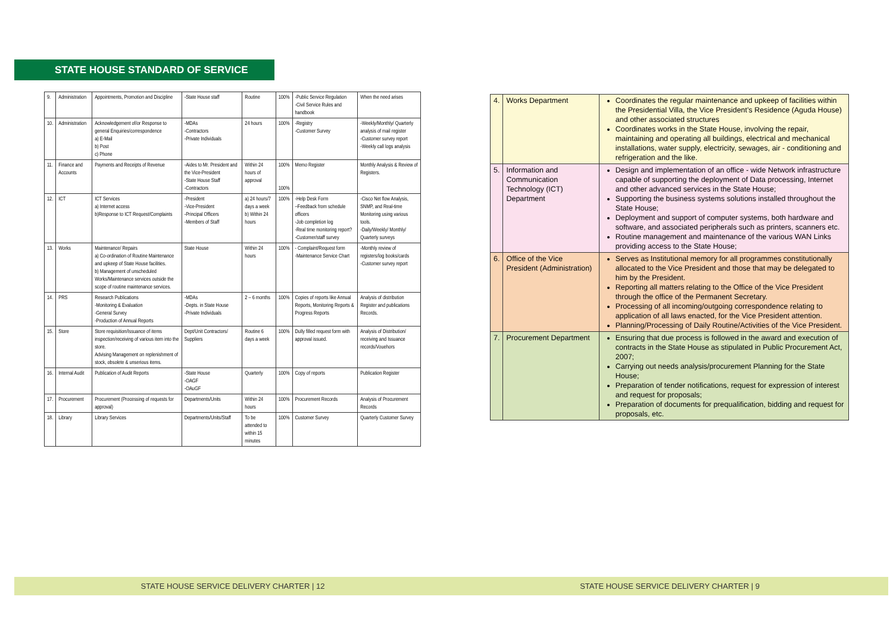STATE HOUSE STANDARD OF SERVICE
| 9. | Administration | Appointments, Promotion and Discipline | -State House staff | Routine | 100% | -Public Service Regulation -Civil Service Rules and handbook | When the need arises |
| 10. | Administration | Acknowledgement of/or Response to general Enquiries/correspondence a) E-Mail b) Post c) Phone | -MDAs -Contractors -Private Individuals | 24 hours | 100% | -Registry -Customer Survey | -Weekly/Monthly/ Quarterly analysis of mail register -Customer survey report -Weekly call logs analysis |
| 11. | Finance and Accounts | Payments and Receipts of Revenue | -Aides to Mr. President and the Vice-President -State House Staff -Contractors | Within 24 hours of approval | 100% 100% | Memo Register | Monthly Analysis & Review of Registers. |
| 12. | ICT | ICT Services a) Internet access b)Response to ICT Request/Complaints | -President -Vice-President -Principal Officers -Members of Staff | a) 24 hours/7 days a week b) Within 24 hours | 100% | -Help Desk Form –Feedback from schedule officers -Job completion log -Real time monitoring report? -Customer/staff survey | -Cisco Net flow Analysis, SNMP, and Real-time Monitoring using various tools. -Daily/Weekly/ Monthly/ Quarterly surveys |
| 13. | Works | Maintenance/ Repairs a) Co-ordination of Routine Maintenance and upkeep of State House facilities. b) Management of unscheduled Works/Maintenance services outside the scope of routine maintenance services. | State House | Within 24 hours | 100% | - Complaint/Request form -Maintenance Service Chart | -Monthly review of registers/log books/cards -Customer survey report |
| 14. | PRS | Research Publications -Monitoring & Evaluation -General Survey -Production of Annual Reports | -MDAs -Depts. in State House -Private Individuals | 2 – 6 months | 100% | Copies of reports like Annual Reports, Monitoring Reports & Progress Reports | Analysis of distribution Register and publications Records. |
| 15. | Store | Store requisition/Issuance of items inspection/receiving of various item into the store. Advising Management on replenishment of stock, obsolete & unserious items. | Dept/Unit Contractors/ Suppliers | Routine 6 days a week | 100% | Dully filled request form with approval issued. | Analysis of Distribution/ receiving and Issuance records/Vouehors |
| 16. | Internal Audit | Publication of Audit Reports | -State House -OAGF -OAuGF | Quarterly | 100% | Copy of reports | Publication Register |
| 17. | Procurement | Procurement (Processing of requests for approval) | Departments/Units | Within 24 hours | 100% | Procurement Records | Analysis of Procurement Records |
| 18. | Library | Library Services | Departments/Units/Staff | To be attended to within 15 minutes | 100% | Customer Survey | Quarterly Customer Survey |
| 4. | Works Department | Coordinates the regular maintenance and upkeep of facilities within the Presidential Villa, the Vice President’s Residence (Aguda House) and other associated structures Coordinates works in the State House, involving the repair, maintaining and operating all buildings, electrical and mechanical installations, water supply, electricity, sewages, air - conditioning and refrigeration and the like. |
| 5. | Information and Communication Technology (ICT) Department | Design and implementation of an office - wide Network infrastructure capable of supporting the deployment of Data processing, Internet and other advanced services in the State House; Supporting the business systems solutions installed throughout the State House; Deployment and support of computer systems, both hardware and software, and associated peripherals such as printers, scanners etc. Routine management and maintenance of the various WAN Links providing access to the State House; |
| 6. | Office of the Vice President (Administration) | Serves as Institutional memory for all programmes constitutionally allocated to the Vice President and those that may be delegated to him by the President. Reporting all matters relating to the Office of the Vice President through the office of the Permanent Secretary. Processing of all incoming/outgoing correspondence relating to application of all laws enacted, for the Vice President attention. Planning/Processing of Daily Routine/Activities of the Vice President. |
| 7. | Procurement Department | Ensuring that due process is followed in the award and execution of contracts in the State House as stipulated in Public Procurement Act, 2007; Carrying out needs analysis/procurement Planning for the State House; Preparation of tender notifications, request for expression of interest and request for proposals; Preparation of documents for prequalification, bidding and request for proposals, etc. |
STATE HOUSE SERVICE DELIVERY CHARTER | 12
STATE HOUSE SERVICE DELIVERY CHARTER | 9